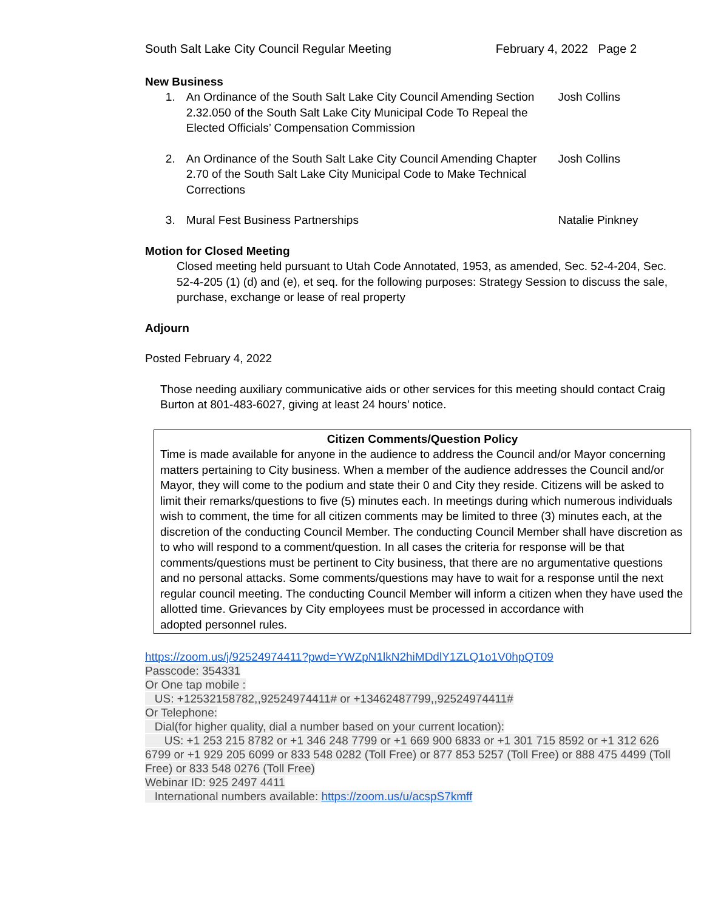South Salt Lake City Council Regular Meeting
February 4, 2022 Page 2
New Business
1. An Ordinance of the South Salt Lake City Council Amending Section 2.32.050 of the South Salt Lake City Municipal Code To Repeal the Elected Officials’ Compensation Commission
Josh Collins
2. An Ordinance of the South Salt Lake City Council Amending Chapter 2.70 of the South Salt Lake City Municipal Code to Make Technical Corrections
Josh Collins
3. Mural Fest Business Partnerships Natalie Pinkney
Motion for Closed Meeting
Closed meeting held pursuant to Utah Code Annotated, 1953, as amended, Sec. 52-4-204, Sec. 52-4-205 (1) (d) and (e), et seq. for the following purposes: Strategy Session to discuss the sale, purchase, exchange or lease of real property
Adjourn
Posted February 4, 2022
Those needing auxiliary communicative aids or other services for this meeting should contact Craig Burton at 801-483-6027, giving at least 24 hours’ notice.
Citizen Comments/Question Policy
Time is made available for anyone in the audience to address the Council and/or Mayor concerning matters pertaining to City business. When a member of the audience addresses the Council and/or Mayor, they will come to the podium and state their 0 and City they reside. Citizens will be asked to limit their remarks/questions to five (5) minutes each. In meetings during which numerous individuals wish to comment, the time for all citizen comments may be limited to three (3) minutes each, at the discretion of the conducting Council Member. The conducting Council Member shall have discretion as to who will respond to a comment/question. In all cases the criteria for response will be that comments/questions must be pertinent to City business, that there are no argumentative questions and no personal attacks. Some comments/questions may have to wait for a response until the next regular council meeting. The conducting Council Member will inform a citizen when they have used the allotted time. Grievances by City employees must be processed in accordance with
adopted personnel rules.
https://zoom.us/j/92524974411?pwd=YWZpN1lkN2hiMDdlY1ZLQ1o1V0hpQT09
Passcode: 354331
Or One tap mobile :
US: +12532158782,,92524974411# or +13462487799,,92524974411#
Or Telephone:
Dial(for higher quality, dial a number based on your current location):
US: +1 253 215 8782 or +1 346 248 7799 or +1 669 900 6833 or +1 301 715 8592 or +1 312 626 6799 or +1 929 205 6099 or 833 548 0282 (Toll Free) or 877 853 5257 (Toll Free) or 888 475 4499 (Toll Free) or 833 548 0276 (Toll Free)
Webinar ID: 925 2497 4411
International numbers available: https://zoom.us/u/acspS7kmff